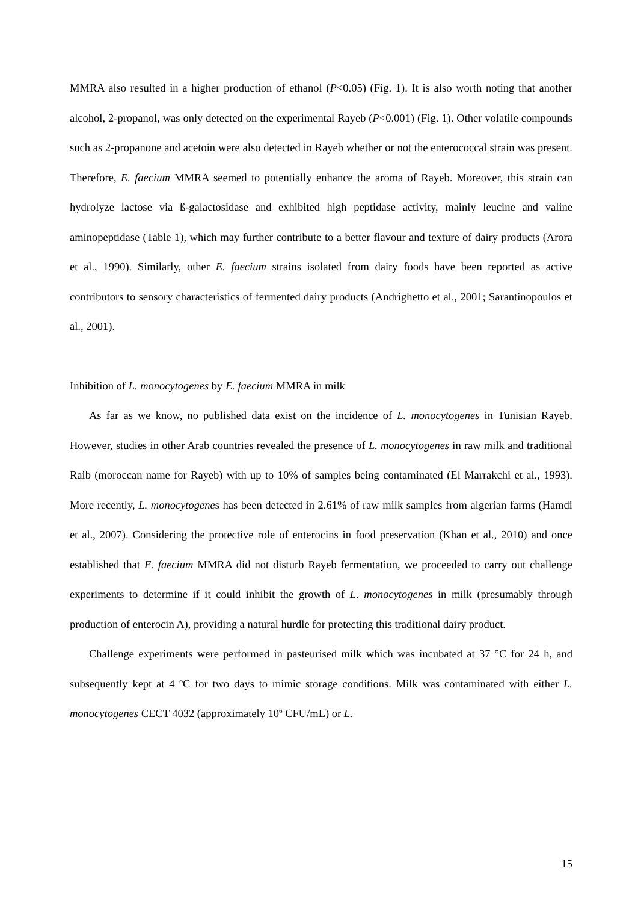MMRA also resulted in a higher production of ethanol (P<0.05) (Fig. 1). It is also worth noting that another alcohol, 2-propanol, was only detected on the experimental Rayeb (P<0.001) (Fig. 1). Other volatile compounds such as 2-propanone and acetoin were also detected in Rayeb whether or not the enterococcal strain was present. Therefore, E. faecium MMRA seemed to potentially enhance the aroma of Rayeb. Moreover, this strain can hydrolyze lactose via ß-galactosidase and exhibited high peptidase activity, mainly leucine and valine aminopeptidase (Table 1), which may further contribute to a better flavour and texture of dairy products (Arora et al., 1990). Similarly, other E. faecium strains isolated from dairy foods have been reported as active contributors to sensory characteristics of fermented dairy products (Andrighetto et al., 2001; Sarantinopoulos et al., 2001).
Inhibition of L. monocytogenes by E. faecium MMRA in milk
As far as we know, no published data exist on the incidence of L. monocytogenes in Tunisian Rayeb. However, studies in other Arab countries revealed the presence of L. monocytogenes in raw milk and traditional Raib (moroccan name for Rayeb) with up to 10% of samples being contaminated (El Marrakchi et al., 1993). More recently, L. monocytogenes has been detected in 2.61% of raw milk samples from algerian farms (Hamdi et al., 2007). Considering the protective role of enterocins in food preservation (Khan et al., 2010) and once established that E. faecium MMRA did not disturb Rayeb fermentation, we proceeded to carry out challenge experiments to determine if it could inhibit the growth of L. monocytogenes in milk (presumably through production of enterocin A), providing a natural hurdle for protecting this traditional dairy product.
Challenge experiments were performed in pasteurised milk which was incubated at 37 °C for 24 h, and subsequently kept at 4 ºC for two days to mimic storage conditions. Milk was contaminated with either L. monocytogenes CECT 4032 (approximately 10<sup>6</sup> CFU/mL) or L.
15